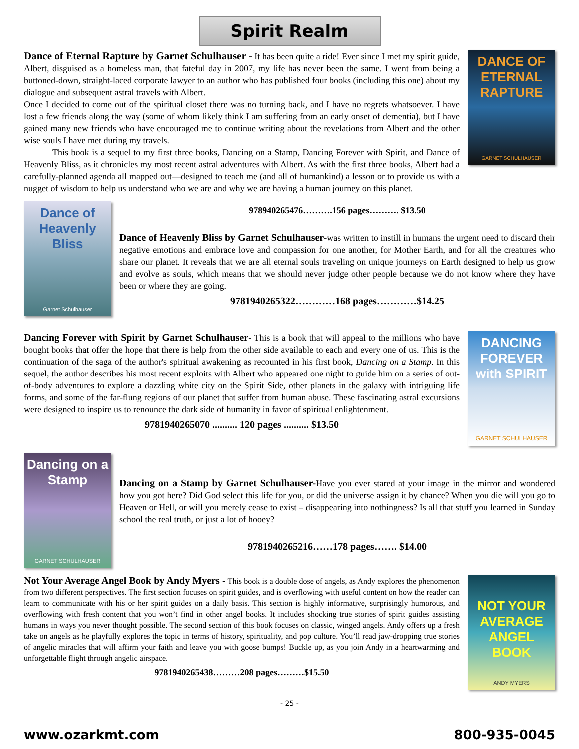Spirit Realm
Dance of Eternal Rapture by Garnet Schulhauser - It has been quite a ride! Ever since I met my spirit guide, Albert, disguised as a homeless man, that fateful day in 2007, my life has never been the same. I went from being a buttoned-down, straight-laced corporate lawyer to an author who has published four books (including this one) about my dialogue and subsequent astral travels with Albert.
Once I decided to come out of the spiritual closet there was no turning back, and I have no regrets whatsoever. I have lost a few friends along the way (some of whom likely think I am suffering from an early onset of dementia), but I have gained many new friends who have encouraged me to continue writing about the revelations from Albert and the other wise souls I have met during my travels.
This book is a sequel to my first three books, Dancing on a Stamp, Dancing Forever with Spirit, and Dance of Heavenly Bliss, as it chronicles my most recent astral adventures with Albert. As with the first three books, Albert had a carefully-planned agenda all mapped out—designed to teach me (and all of humankind) a lesson or to provide us with a nugget of wisdom to help us understand who we are and why we are having a human journey on this planet.
DANCE OF ETERNAL RAPTURE
GARNET SCHULHAUSER
Dance of Heavenly Bliss
Garnet Schulhauser
978940265476……….156 pages………. $13.50
Dance of Heavenly Bliss by Garnet Schulhauser-was written to instill in humans the urgent need to discard their negative emotions and embrace love and compassion for one another, for Mother Earth, and for all the creatures who share our planet. It reveals that we are all eternal souls traveling on unique journeys on Earth designed to help us grow and evolve as souls, which means that we should never judge other people because we do not know where they have been or where they are going.
9781940265322…………168 pages…………$14.25
Dancing Forever with Spirit by Garnet Schulhauser- This is a book that will appeal to the millions who have bought books that offer the hope that there is help from the other side available to each and every one of us. This is the continuation of the saga of the author's spiritual awakening as recounted in his first book, Dancing on a Stamp. In this sequel, the author describes his most recent exploits with Albert who appeared one night to guide him on a series of out-of-body adventures to explore a dazzling white city on the Spirit Side, other planets in the galaxy with intriguing life forms, and some of the far-flung regions of our planet that suffer from human abuse. These fascinating astral excursions were designed to inspire us to renounce the dark side of humanity in favor of spiritual enlightenment.
9781940265070 .......... 120 pages .......... $13.50
DANCING FOREVER with SPIRIT
GARNET SCHULHAUSER
Dancing on a Stamp
GARNET SCHULHAUSER
Dancing on a Stamp by Garnet Schulhauser-Have you ever stared at your image in the mirror and wondered how you got here? Did God select this life for you, or did the universe assign it by chance? When you die will you go to Heaven or Hell, or will you merely cease to exist – disappearing into nothingness? Is all that stuff you learned in Sunday school the real truth, or just a lot of hooey?
9781940265216……178 pages……. $14.00
Not Your Average Angel Book by Andy Myers - This book is a double dose of angels, as Andy explores the phenomenon from two different perspectives. The first section focuses on spirit guides, and is overflowing with useful content on how the reader can learn to communicate with his or her spirit guides on a daily basis. This section is highly informative, surprisingly humorous, and overflowing with fresh content that you won’t find in other angel books. It includes shocking true stories of spirit guides assisting humans in ways you never thought possible. The second section of this book focuses on classic, winged angels. Andy offers up a fresh take on angels as he playfully explores the topic in terms of history, spirituality, and pop culture. You’ll read jaw-dropping true stories of angelic miracles that will affirm your faith and leave you with goose bumps! Buckle up, as you join Andy in a heartwarming and unforgettable flight through angelic airspace.
9781940265438………208 pages………$15.50
NOT YOUR AVERAGE ANGEL BOOK
ANDY MYERS
- 25 -
www.ozarkmt.com 800-935-0045